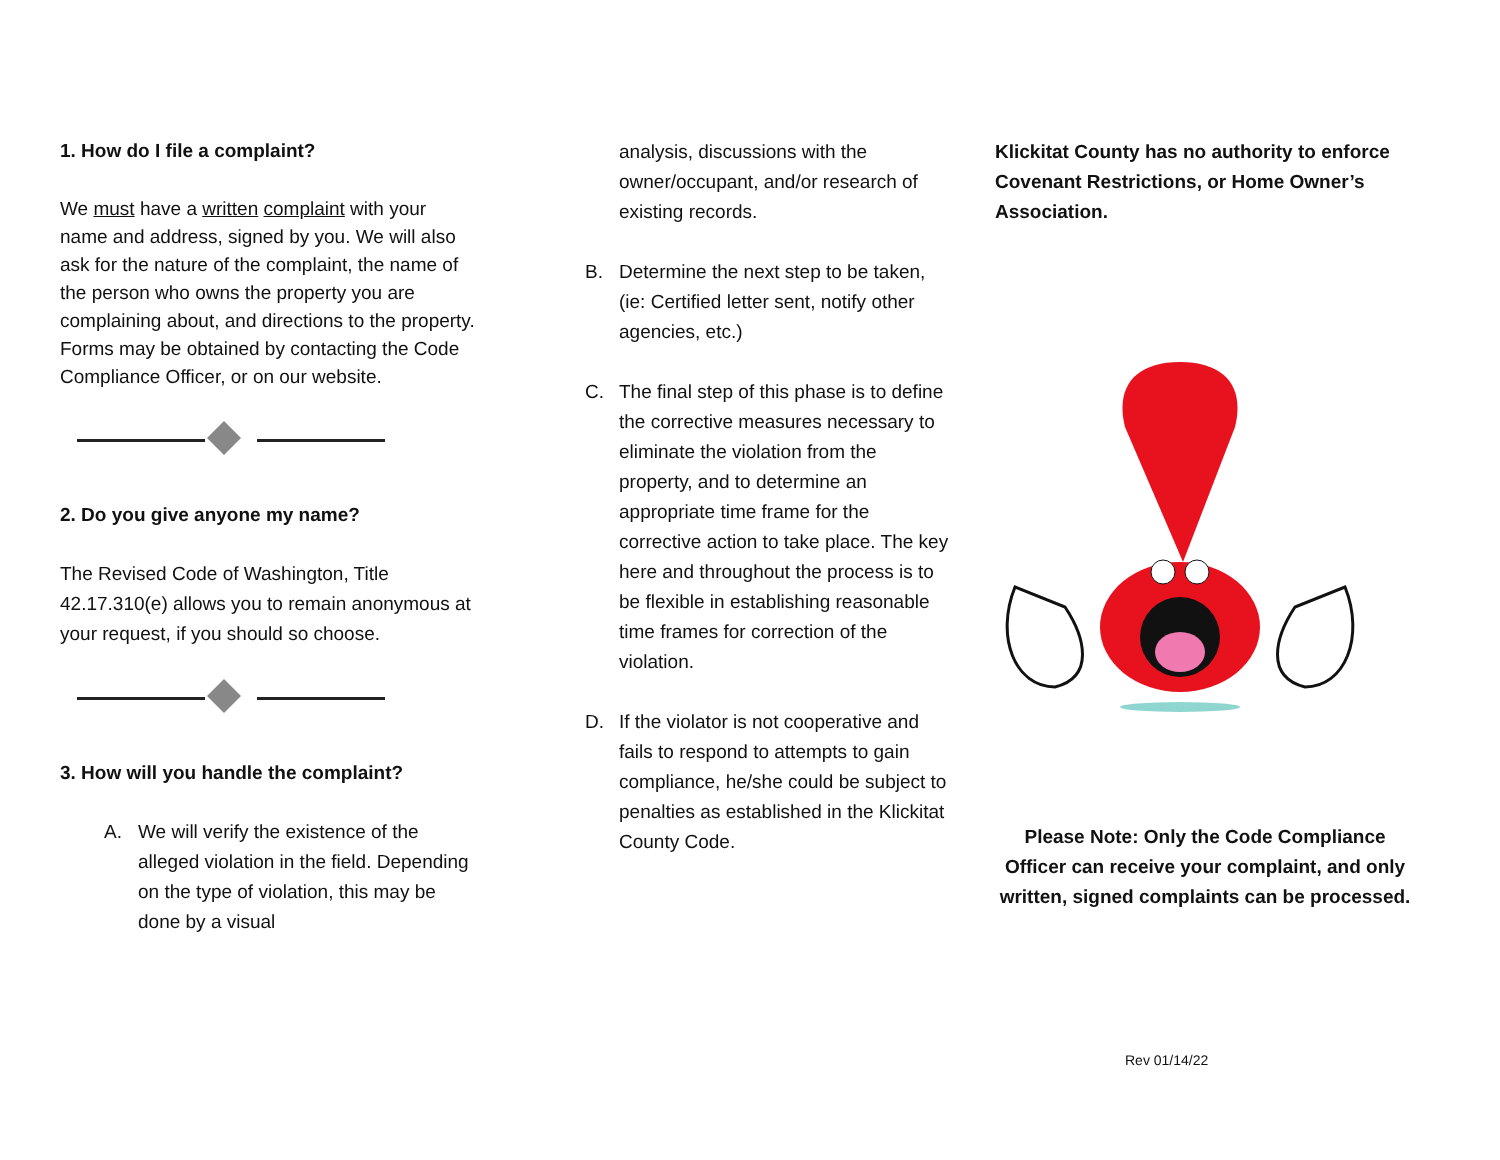1. How do I file a complaint?
We must have a written complaint with your name and address, signed by you. We will also ask for the nature of the complaint, the name of the person who owns the property you are complaining about, and directions to the property. Forms may be obtained by contacting the Code Compliance Officer, or on our website.
2. Do you give anyone my name?
The Revised Code of Washington, Title 42.17.310(e) allows you to remain anonymous at your request, if you should so choose.
3. How will you handle the complaint?
A. We will verify the existence of the alleged violation in the field. Depending on the type of violation, this may be done by a visual
analysis, discussions with the owner/occupant, and/or research of existing records.
B. Determine the next step to be taken, (ie: Certified letter sent, notify other agencies, etc.)
C. The final step of this phase is to define the corrective measures necessary to eliminate the violation from the property, and to determine an appropriate time frame for the corrective action to take place. The key here and throughout the process is to be flexible in establishing reasonable time frames for correction of the violation.
D. If the violator is not cooperative and fails to respond to attempts to gain compliance, he/she could be subject to penalties as established in the Klickitat County Code.
Klickitat County has no authority to enforce Covenant Restrictions, or Home Owner’s Association.
Please Note: Only the Code Compliance Officer can receive your complaint, and only written, signed complaints can be processed.
Rev 01/14/22